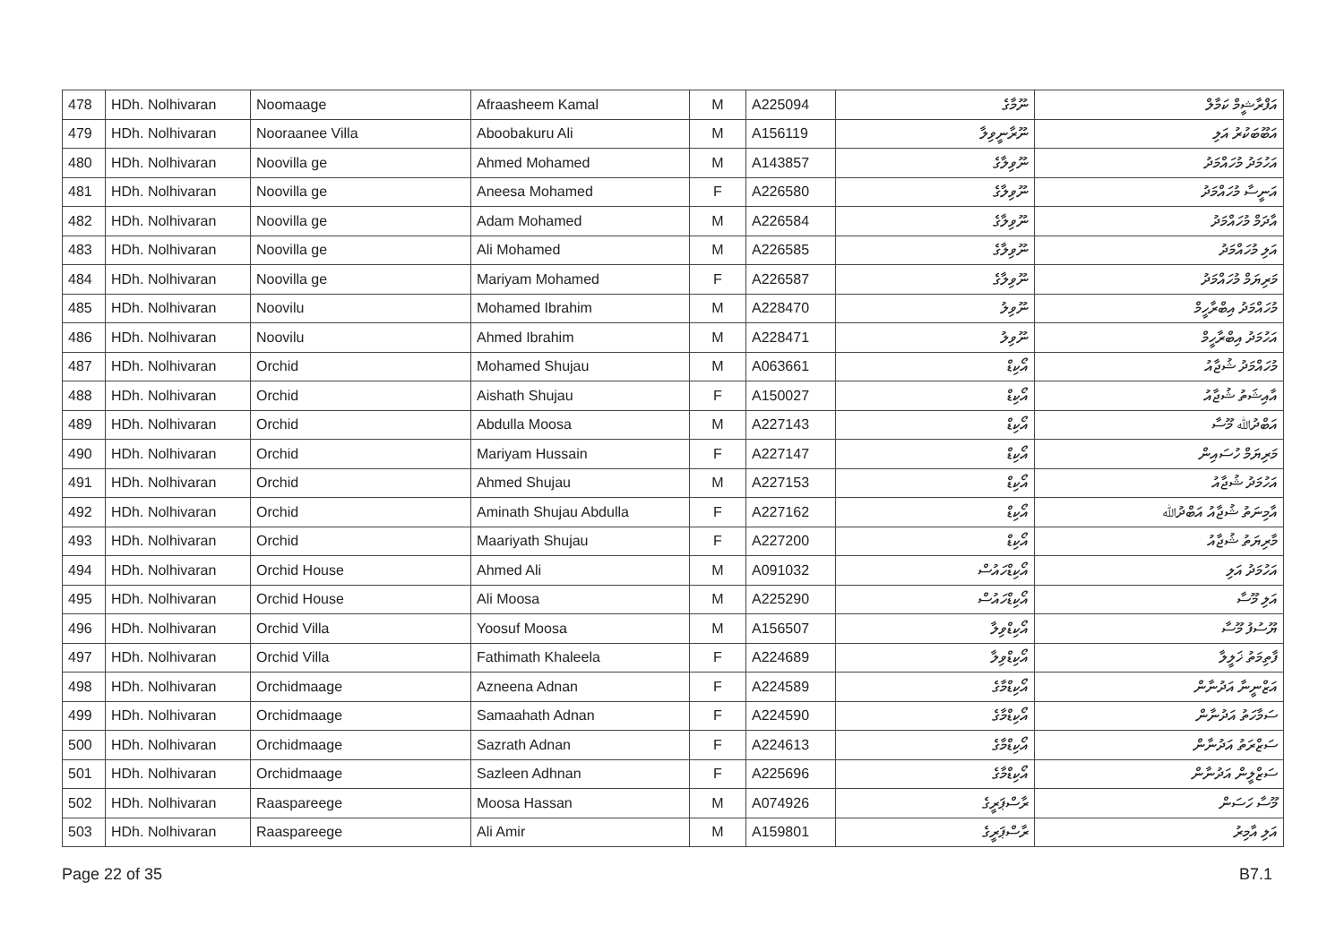| 478 | HDh. Nolhivaran | Noomaage | Afraasheem Kamal | M | A225094 | ނޫމާގެ | އަފްރާޝީމް ކަމާލް |
| 479 | HDh. Nolhivaran | Nooraanee Villa | Aboobakuru Ali | M | A156119 | ނޫރާނީވިލާ | އަބޫބަކުރު އަލި |
| 480 | HDh. Nolhivaran | Noovilla ge | Ahmed Mohamed | M | A143857 | ނޫވިލާގެ | އަހުމަދު މުހައްމަދު |
| 481 | HDh. Nolhivaran | Noovilla ge | Aneesa Mohamed | F | A226580 | ނޫވިލާގެ | އަނީސާ މުހައްމަދު |
| 482 | HDh. Nolhivaran | Noovilla ge | Adam Mohamed | M | A226584 | ނޫވިލާގެ | އާދަމް މުހައްމަދު |
| 483 | HDh. Nolhivaran | Noovilla ge | Ali Mohamed | M | A226585 | ނޫވިލާގެ | އަލި މުހައްމަދު |
| 484 | HDh. Nolhivaran | Noovilla ge | Mariyam Mohamed | F | A226587 | ނޫވިލާގެ | މަރިޔަމް މުހައްމަދު |
| 485 | HDh. Nolhivaran | Noovilu | Mohamed Ibrahim | M | A228470 | ނޫވިލު | މުހައްމަދު އިބްރާހީމް |
| 486 | HDh. Nolhivaran | Noovilu | Ahmed Ibrahim | M | A228471 | ނޫވިލު | އަހުމަދު އިބްރާހީމް |
| 487 | HDh. Nolhivaran | Orchid | Mohamed Shujau | M | A063661 | އޯކިޑް | މުހައްމަދު ޝުޖާއު |
| 488 | HDh. Nolhivaran | Orchid | Aishath Shujau | F | A150027 | އޯކިޑް | އާއިޝަތު ޝުޖާއު |
| 489 | HDh. Nolhivaran | Orchid | Abdulla Moosa | M | A227143 | އޯކިޑް | އަބްދުﷲ މޫސާ |
| 490 | HDh. Nolhivaran | Orchid | Mariyam Hussain | F | A227147 | އޯކިޑް | މަރިޔަމް ހުސައިން |
| 491 | HDh. Nolhivaran | Orchid | Ahmed Shujau | M | A227153 | އޯކިޑް | އަހުމަދު ޝުޖާއު |
| 492 | HDh. Nolhivaran | Orchid | Aminath Shujau Abdulla | F | A227162 | އޯކިޑް | އާމިނަތު ޝުޖާއު އަބްދުﷲ |
| 493 | HDh. Nolhivaran | Orchid | Maariyath Shujau | F | A227200 | އޯކިޑް | މާރިޔަތު ޝުޖާއު |
| 494 | HDh. Nolhivaran | Orchid House | Ahmed Ali | M | A091032 | އޯކިޑްހައުސް | އަހުމަދު އަލި |
| 495 | HDh. Nolhivaran | Orchid House | Ali Moosa | M | A225290 | އޯކިޑްހައުސް | އަލި މޫސާ |
| 496 | HDh. Nolhivaran | Orchid Villa | Yoosuf Moosa | M | A156507 | އޯކިޑްވިލާ | ޔޫސުފު މޫސާ |
| 497 | HDh. Nolhivaran | Orchid Villa | Fathimath Khaleela | F | A224689 | އޯކިޑްވިލާ | ފާތިމަތު ޚަލީލާ |
| 498 | HDh. Nolhivaran | Orchidmaage | Azneena Adnan | F | A224589 | އޯކިޑްމާގެ | އަޒްނީނާ އަދުނާން |
| 499 | HDh. Nolhivaran | Orchidmaage | Samaahath Adnan | F | A224590 | އޯކިޑްމާގެ | ސަމާހަތު އަދުނާން |
| 500 | HDh. Nolhivaran | Orchidmaage | Sazrath Adnan | F | A224613 | އޯކިޑްމާގެ | ސަޒްރަތު އަދުނާން |
| 501 | HDh. Nolhivaran | Orchidmaage | Sazleen Adhnan | F | A225696 | އޯކިޑްމާގެ | ސަޒްލީން އަދުނާން |
| 502 | HDh. Nolhivaran | Raaspareege | Moosa Hassan | M | A074926 | ރާސްޕަރީގެ | މޫސާ ހަސަން |
| 503 | HDh. Nolhivaran | Raaspareege | Ali Amir | M | A159801 | ރާސްޕަރީގެ | އަލި އާމިރު |
Page 22 of 35 B7.1